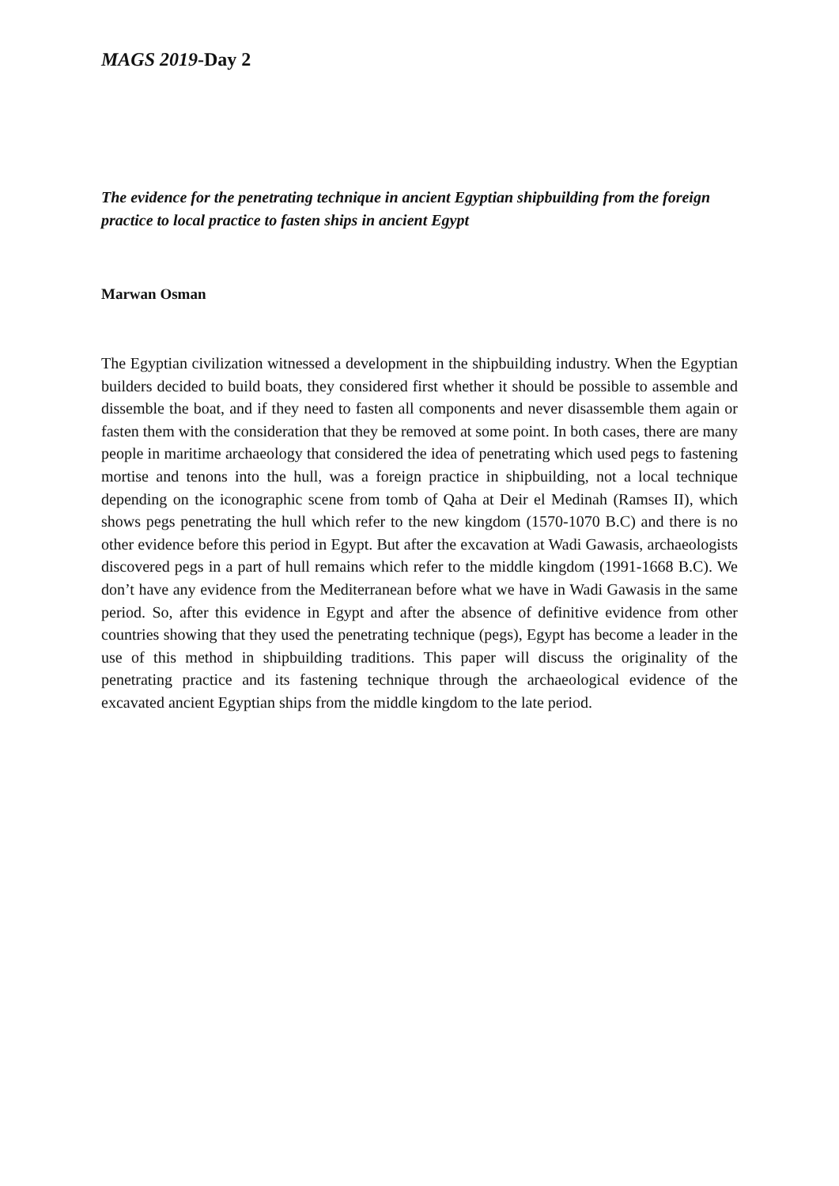MAGS 2019-Day 2
The evidence for the penetrating technique in ancient Egyptian shipbuilding from the foreign practice to local practice to fasten ships in ancient Egypt
Marwan Osman
The Egyptian civilization witnessed a development in the shipbuilding industry. When the Egyptian builders decided to build boats, they considered first whether it should be possible to assemble and dissemble the boat, and if they need to fasten all components and never disassemble them again or fasten them with the consideration that they be removed at some point. In both cases, there are many people in maritime archaeology that considered the idea of penetrating which used pegs to fastening mortise and tenons into the hull, was a foreign practice in shipbuilding, not a local technique depending on the iconographic scene from tomb of Qaha at Deir el Medinah (Ramses II), which shows pegs penetrating the hull which refer to the new kingdom (1570-1070 B.C) and there is no other evidence before this period in Egypt. But after the excavation at Wadi Gawasis, archaeologists discovered pegs in a part of hull remains which refer to the middle kingdom (1991-1668 B.C). We don’t have any evidence from the Mediterranean before what we have in Wadi Gawasis in the same period. So, after this evidence in Egypt and after the absence of definitive evidence from other countries showing that they used the penetrating technique (pegs), Egypt has become a leader in the use of this method in shipbuilding traditions. This paper will discuss the originality of the penetrating practice and its fastening technique through the archaeological evidence of the excavated ancient Egyptian ships from the middle kingdom to the late period.